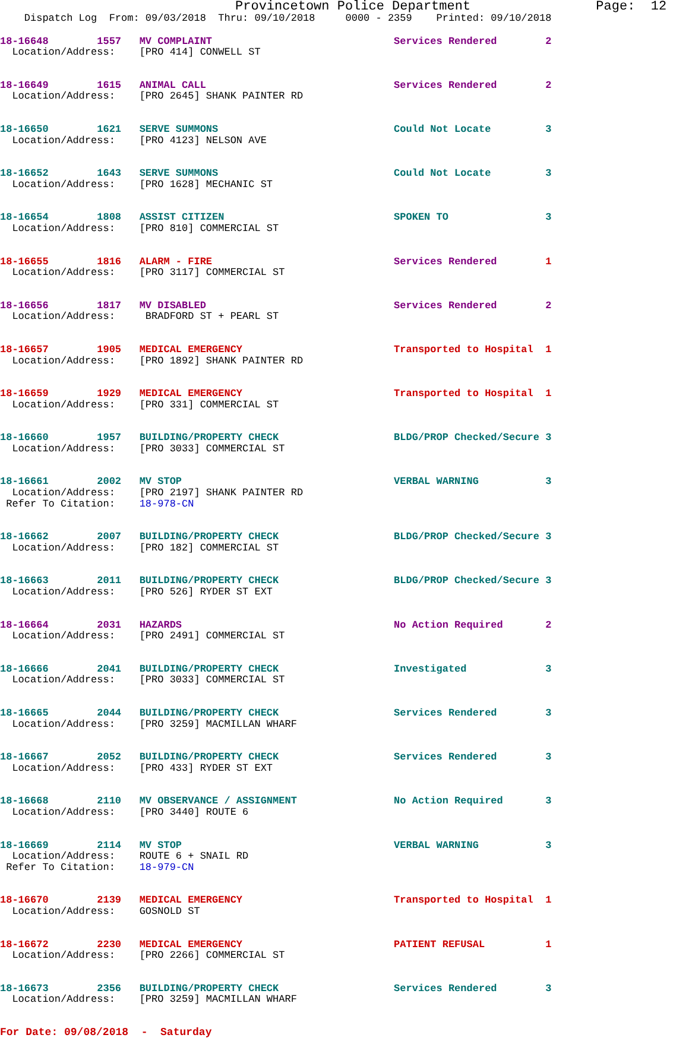Provincetown Police Department                Page:  12
    Dispatch Log  From: 09/03/2018  Thru: 09/10/2018     0000 - 2359    Printed: 09/10/2018
18-16648        1557   MV COMPLAINT                              Services Rendered        2
  Location/Address:    [PRO 414] CONWELL ST
18-16649        1615   ANIMAL CALL                               Services Rendered        2
  Location/Address:    [PRO 2645] SHANK PAINTER RD
18-16650        1621   SERVE SUMMONS                             Could Not Locate         3
  Location/Address:    [PRO 4123] NELSON AVE
18-16652        1643   SERVE SUMMONS                             Could Not Locate         3
  Location/Address:    [PRO 1628] MECHANIC ST
18-16654        1808   ASSIST CITIZEN                            SPOKEN TO                3
  Location/Address:    [PRO 810] COMMERCIAL ST
18-16655        1816   ALARM - FIRE                              Services Rendered        1
  Location/Address:    [PRO 3117] COMMERCIAL ST
18-16656        1817   MV DISABLED                               Services Rendered        2
  Location/Address:     BRADFORD ST + PEARL ST
18-16657        1905   MEDICAL EMERGENCY                         Transported to Hospital  1
  Location/Address:    [PRO 1892] SHANK PAINTER RD
18-16659        1929   MEDICAL EMERGENCY                         Transported to Hospital  1
  Location/Address:    [PRO 331] COMMERCIAL ST
18-16660        1957   BUILDING/PROPERTY CHECK                   BLDG/PROP Checked/Secure 3
  Location/Address:    [PRO 3033] COMMERCIAL ST
18-16661        2002   MV STOP                                   VERBAL WARNING           3
  Location/Address:    [PRO 2197] SHANK PAINTER RD
 Refer To Citation:    18-978-CN
18-16662        2007   BUILDING/PROPERTY CHECK                   BLDG/PROP Checked/Secure 3
  Location/Address:    [PRO 182] COMMERCIAL ST
18-16663        2011   BUILDING/PROPERTY CHECK                   BLDG/PROP Checked/Secure 3
  Location/Address:    [PRO 526] RYDER ST EXT
18-16664        2031   HAZARDS                                   No Action Required       2
  Location/Address:    [PRO 2491] COMMERCIAL ST
18-16666        2041   BUILDING/PROPERTY CHECK                   Investigated             3
  Location/Address:    [PRO 3033] COMMERCIAL ST
18-16665        2044   BUILDING/PROPERTY CHECK                   Services Rendered        3
  Location/Address:    [PRO 3259] MACMILLAN WHARF
18-16667        2052   BUILDING/PROPERTY CHECK                   Services Rendered        3
  Location/Address:    [PRO 433] RYDER ST EXT
18-16668        2110   MV OBSERVANCE / ASSIGNMENT                No Action Required       3
  Location/Address:    [PRO 3440] ROUTE 6
18-16669        2114   MV STOP                                   VERBAL WARNING           3
  Location/Address:    ROUTE 6 + SNAIL RD
 Refer To Citation:    18-979-CN
18-16670        2139   MEDICAL EMERGENCY                         Transported to Hospital  1
  Location/Address:    GOSNOLD ST
18-16672        2230   MEDICAL EMERGENCY                         PATIENT REFUSAL          1
  Location/Address:    [PRO 2266] COMMERCIAL ST
18-16673        2356   BUILDING/PROPERTY CHECK                   Services Rendered        3
  Location/Address:    [PRO 3259] MACMILLAN WHARF
For Date: 09/08/2018  -  Saturday